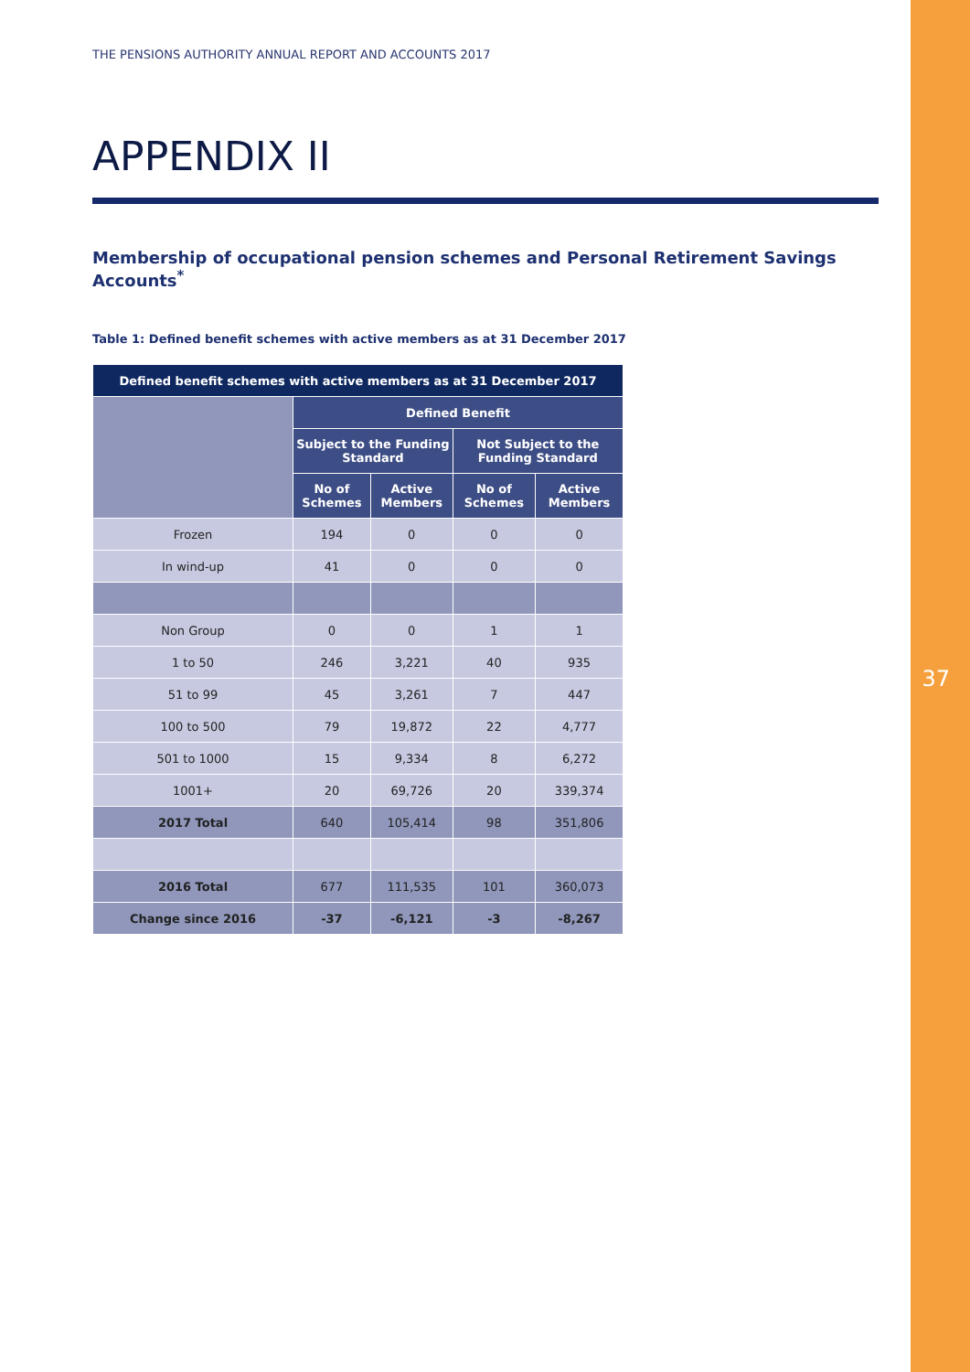37
THE PENSIONS AUTHORITY ANNUAL REPORT AND ACCOUNTS 2017
APPENDIX II
Membership of occupational pension schemes and Personal Retirement Savings Accounts<sup>*</sup>
Table 1: Defined benefit schemes with active members as at 31 December 2017
| Defined benefit schemes with active members as at 31 December 2017 | | | | |
| --- | --- | --- | --- | --- |
| | Defined Benefit | | | |
| | Subject to the Funding Standard | | Not Subject to the Funding Standard | |
| | No of Schemes | Active Members | No of Schemes | Active Members |
| Frozen | 194 | 0 | 0 | 0 |
| In wind-up | 41 | 0 | 0 | 0 |
| Non Group | 0 | 0 | 1 | 1 |
| 1 to 50 | 246 | 3,221 | 40 | 935 |
| 51 to 99 | 45 | 3,261 | 7 | 447 |
| 100 to 500 | 79 | 19,872 | 22 | 4,777 |
| 501 to 1000 | 15 | 9,334 | 8 | 6,272 |
| 1001+ | 20 | 69,726 | 20 | 339,374 |
| 2017 Total | 640 | 105,414 | 98 | 351,806 |
| 2016 Total | 677 | 111,535 | 101 | 360,073 |
| Change since 2016 | -37 | -6,121 | -3 | -8,267 |